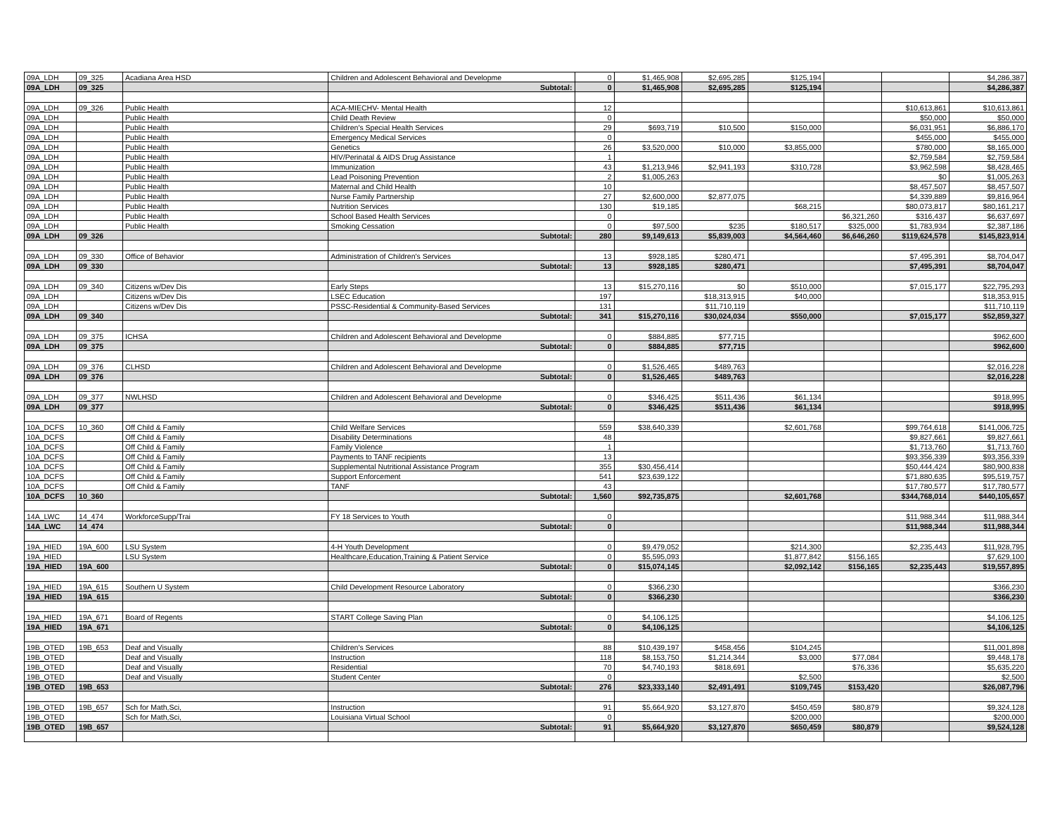| 09A_LDH | 09_325 | Acadiana Area HSD | Children and Adolescent Behavioral and Developme | 0 | $1,465,908 | $2,695,285 | $125,194 | | | $4,286,387 |
| 09A_LDH | 09_325 | | Subtotal: | 0 | $1,465,908 | $2,695,285 | $125,194 | | | $4,286,387 |
| 09A_LDH | 09_326 | Public Health | ACA-MIECHV- Mental Health | 12 | | | | | $10,613,861 | $10,613,861 |
| 09A_LDH | | Public Health | Child Death Review | 0 | | | | | $50,000 | $50,000 |
| 09A_LDH | | Public Health | Children's Special Health Services | 29 | $693,719 | $10,500 | $150,000 | | $6,031,951 | $6,886,170 |
| 09A_LDH | | Public Health | Emergency Medical Services | 0 | | | | | $455,000 | $455,000 |
| 09A_LDH | | Public Health | Genetics | 26 | $3,520,000 | $10,000 | $3,855,000 | | $780,000 | $8,165,000 |
| 09A_LDH | | Public Health | HIV/Perinatal & AIDS Drug Assistance | 1 | | | | | $2,759,584 | $2,759,584 |
| 09A_LDH | | Public Health | Immunization | 43 | $1,213,946 | $2,941,193 | $310,728 | | $3,962,598 | $8,428,465 |
| 09A_LDH | | Public Health | Lead Poisoning Prevention | 2 | $1,005,263 | | | | $0 | $1,005,263 |
| 09A_LDH | | Public Health | Maternal and Child Health | 10 | | | | | $8,457,507 | $8,457,507 |
| 09A_LDH | | Public Health | Nurse Family Partnership | 27 | $2,600,000 | $2,877,075 | | | $4,339,889 | $9,816,964 |
| 09A_LDH | | Public Health | Nutrition Services | 130 | $19,185 | | $68,215 | | $80,073,817 | $80,161,217 |
| 09A_LDH | | Public Health | School Based Health Services | 0 | | | | $6,321,260 | $316,437 | $6,637,697 |
| 09A_LDH | | Public Health | Smoking Cessation | 0 | $97,500 | $235 | $180,517 | $325,000 | $1,783,934 | $2,387,186 |
| 09A_LDH | 09_326 | | Subtotal: | 280 | $9,149,613 | $5,839,003 | $4,564,460 | $6,646,260 | $119,624,578 | $145,823,914 |
| 09A_LDH | 09_330 | Office of Behavior | Administration of Children's Services | 13 | $928,185 | $280,471 | | | $7,495,391 | $8,704,047 |
| 09A_LDH | 09_330 | | Subtotal: | 13 | $928,185 | $280,471 | | | $7,495,391 | $8,704,047 |
| 09A_LDH | 09_340 | Citizens w/Dev Dis | Early Steps | 13 | $15,270,116 | $0 | $510,000 | | $7,015,177 | $22,795,293 |
| 09A_LDH | | Citizens w/Dev Dis | LSEC Education | 197 | | $18,313,915 | $40,000 | | | $18,353,915 |
| 09A_LDH | | Citizens w/Dev Dis | PSSC-Residential & Community-Based Services | 131 | | $11,710,119 | | | | $11,710,119 |
| 09A_LDH | 09_340 | | Subtotal: | 341 | $15,270,116 | $30,024,034 | $550,000 | | $7,015,177 | $52,859,327 |
| 09A_LDH | 09_375 | ICHSA | Children and Adolescent Behavioral and Developme | 0 | $884,885 | $77,715 | | | | $962,600 |
| 09A_LDH | 09_375 | | Subtotal: | 0 | $884,885 | $77,715 | | | | $962,600 |
| 09A_LDH | 09_376 | CLHSD | Children and Adolescent Behavioral and Developme | 0 | $1,526,465 | $489,763 | | | | $2,016,228 |
| 09A_LDH | 09_376 | | Subtotal: | 0 | $1,526,465 | $489,763 | | | | $2,016,228 |
| 09A_LDH | 09_377 | NWLHSD | Children and Adolescent Behavioral and Developme | 0 | $346,425 | $511,436 | $61,134 | | | $918,995 |
| 09A_LDH | 09_377 | | Subtotal: | 0 | $346,425 | $511,436 | $61,134 | | | $918,995 |
| 10A_DCFS | 10_360 | Off Child & Family | Child Welfare Services | 559 | $38,640,339 | | $2,601,768 | | $99,764,618 | $141,006,725 |
| 10A_DCFS | | Off Child & Family | Disability Determinations | 48 | | | | | $9,827,661 | $9,827,661 |
| 10A_DCFS | | Off Child & Family | Family Violence | 1 | | | | | $1,713,760 | $1,713,760 |
| 10A_DCFS | | Off Child & Family | Payments to TANF recipients | 13 | | | | | $93,356,339 | $93,356,339 |
| 10A_DCFS | | Off Child & Family | Supplemental Nutritional Assistance Program | 355 | $30,456,414 | | | | $50,444,424 | $80,900,838 |
| 10A_DCFS | | Off Child & Family | Support Enforcement | 541 | $23,639,122 | | | | $71,880,635 | $95,519,757 |
| 10A_DCFS | | Off Child & Family | TANF | 43 | | | | | $17,780,577 | $17,780,577 |
| 10A_DCFS | 10_360 | | Subtotal: | 1,560 | $92,735,875 | | $2,601,768 | | $344,768,014 | $440,105,657 |
| 14A_LWC | 14_474 | WorkforceSupp/Trai | FY 18 Services to Youth | 0 | | | | | $11,988,344 | $11,988,344 |
| 14A_LWC | 14_474 | | Subtotal: | 0 | | | | | $11,988,344 | $11,988,344 |
| 19A_HIED | 19A_600 | LSU System | 4-H Youth Development | 0 | $9,479,052 | | $214,300 | | $2,235,443 | $11,928,795 |
| 19A_HIED | | LSU System | Healthcare,Education,Training & Patient Service | 0 | $5,595,093 | | $1,877,842 | $156,165 | | $7,629,100 |
| 19A_HIED | 19A_600 | | Subtotal: | 0 | $15,074,145 | | $2,092,142 | $156,165 | $2,235,443 | $19,557,895 |
| 19A_HIED | 19A_615 | Southern U System | Child Development Resource Laboratory | 0 | $366,230 | | | | | $366,230 |
| 19A_HIED | 19A_615 | | Subtotal: | 0 | $366,230 | | | | | $366,230 |
| 19A_HIED | 19A_671 | Board of Regents | START College Saving Plan | 0 | $4,106,125 | | | | | $4,106,125 |
| 19A_HIED | 19A_671 | | Subtotal: | 0 | $4,106,125 | | | | | $4,106,125 |
| 19B_OTED | 19B_653 | Deaf and Visually | Children's Services | 88 | $10,439,197 | $458,456 | $104,245 | | | $11,001,898 |
| 19B_OTED | | Deaf and Visually | Instruction | 118 | $8,153,750 | $1,214,344 | $3,000 | $77,084 | | $9,448,178 |
| 19B_OTED | | Deaf and Visually | Residential | 70 | $4,740,193 | $818,691 | | $76,336 | | $5,635,220 |
| 19B_OTED | | Deaf and Visually | Student Center | 0 | | | $2,500 | | | $2,500 |
| 19B_OTED | 19B_653 | | Subtotal: | 276 | $23,333,140 | $2,491,491 | $109,745 | $153,420 | | $26,087,796 |
| 19B_OTED | 19B_657 | Sch for Math,Sci, | Instruction | 91 | $5,664,920 | $3,127,870 | $450,459 | $80,879 | | $9,324,128 |
| 19B_OTED | | Sch for Math,Sci, | Louisiana Virtual School | 0 | | | $200,000 | | | $200,000 |
| 19B_OTED | 19B_657 | | Subtotal: | 91 | $5,664,920 | $3,127,870 | $650,459 | $80,879 | | $9,524,128 |